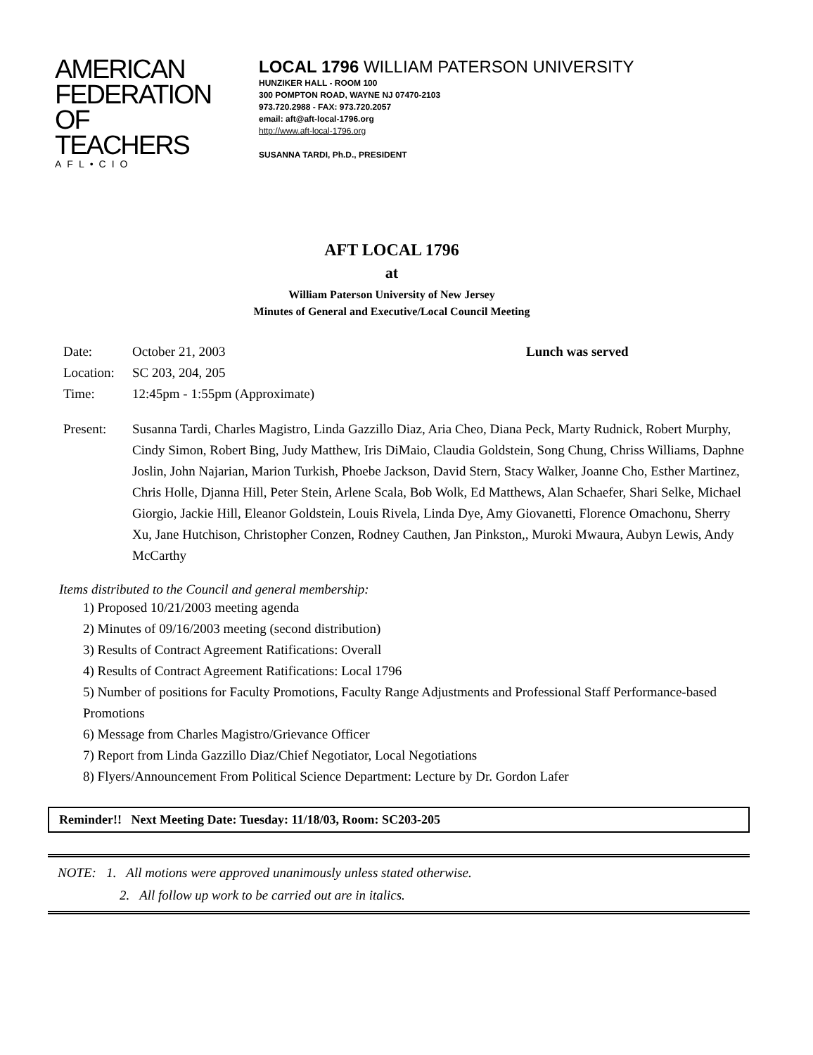AMERICAN
FEDERATION OF
TEACHERS
AFL•CIO
LOCAL 1796 WILLIAM PATERSON UNIVERSITY
HUNZIKER HALL - ROOM 100
300 POMPTON ROAD, WAYNE NJ 07470-2103
973.720.2988 - FAX: 973.720.2057
email: aft@aft-local-1796.org
http://www.aft-local-1796.org
SUSANNA TARDI, Ph.D., PRESIDENT
AFT LOCAL 1796
at
William Paterson University of New Jersey
Minutes of General and Executive/Local Council Meeting
Date: October 21, 2003 Lunch was served
Location: SC 203, 204, 205
Time: 12:45pm - 1:55pm (Approximate)
Present: Susanna Tardi, Charles Magistro, Linda Gazzillo Diaz, Aria Cheo, Diana Peck, Marty Rudnick, Robert Murphy, Cindy Simon, Robert Bing, Judy Matthew, Iris DiMaio, Claudia Goldstein, Song Chung, Chriss Williams, Daphne Joslin, John Najarian, Marion Turkish, Phoebe Jackson, David Stern, Stacy Walker, Joanne Cho, Esther Martinez, Chris Holle, Djanna Hill, Peter Stein, Arlene Scala, Bob Wolk, Ed Matthews, Alan Schaefer, Shari Selke, Michael Giorgio, Jackie Hill, Eleanor Goldstein, Louis Rivela, Linda Dye, Amy Giovanetti, Florence Omachonu, Sherry Xu, Jane Hutchison, Christopher Conzen, Rodney Cauthen, Jan Pinkston,, Muroki Mwaura, Aubyn Lewis, Andy McCarthy
Items distributed to the Council and general membership:
1) Proposed 10/21/2003 meeting agenda
2) Minutes of 09/16/2003 meeting (second distribution)
3) Results of Contract Agreement Ratifications: Overall
4) Results of Contract Agreement Ratifications: Local 1796
5) Number of positions for Faculty Promotions, Faculty Range Adjustments and Professional Staff Performance-based Promotions
6) Message from Charles Magistro/Grievance Officer
7) Report from Linda Gazzillo Diaz/Chief Negotiator, Local Negotiations
8) Flyers/Announcement From Political Science Department: Lecture by Dr. Gordon Lafer
Reminder!! Next Meeting Date: Tuesday: 11/18/03, Room: SC203-205
NOTE: 1. All motions were approved unanimously unless stated otherwise.
2. All follow up work to be carried out are in italics.